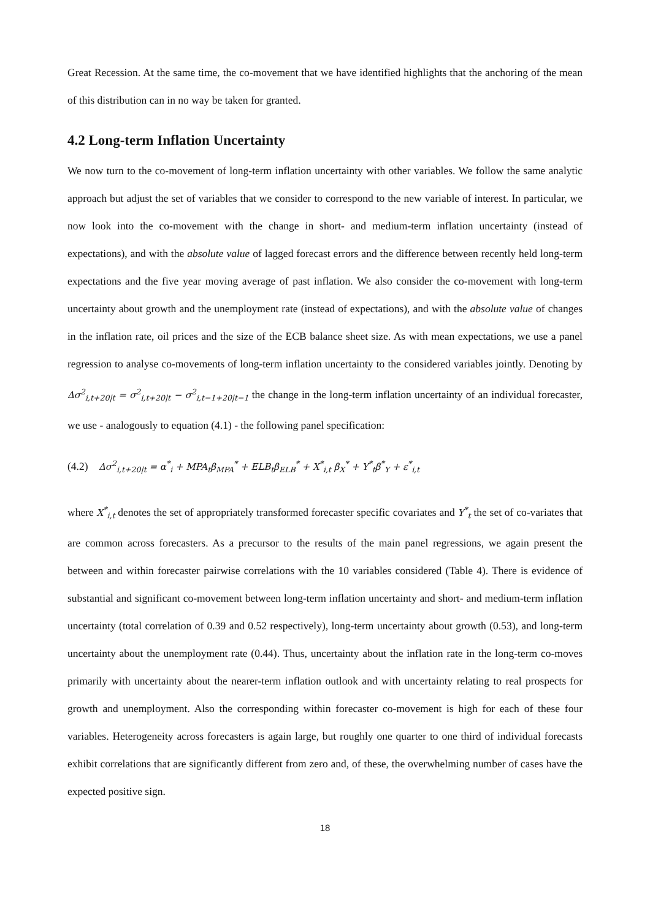Great Recession. At the same time, the co-movement that we have identified highlights that the anchoring of the mean of this distribution can in no way be taken for granted.
4.2 Long-term Inflation Uncertainty
We now turn to the co-movement of long-term inflation uncertainty with other variables. We follow the same analytic approach but adjust the set of variables that we consider to correspond to the new variable of interest. In particular, we now look into the co-movement with the change in short- and medium-term inflation uncertainty (instead of expectations), and with the absolute value of lagged forecast errors and the difference between recently held long-term expectations and the five year moving average of past inflation. We also consider the co-movement with long-term uncertainty about growth and the unemployment rate (instead of expectations), and with the absolute value of changes in the inflation rate, oil prices and the size of the ECB balance sheet size. As with mean expectations, we use a panel regression to analyse co-movements of long-term inflation uncertainty to the considered variables jointly. Denoting by Δσ<sup>2</sup><sub>i,t+20|t</sub> = σ<sup>2</sup><sub>i,t+20|t</sub> − σ<sup>2</sup><sub>i,t−1+20|t−1</sub> the change in the long-term inflation uncertainty of an individual forecaster, we use - analogously to equation (4.1) - the following panel specification:
(4.2) Δσ<sup>2</sup><sub>i,t+20|t</sub> = α<sup>*</sup><sub>i</sub> + MPA<sub>t</sub>β<sub>MPA</sub><sup>*</sup> + ELB<sub>t</sub>β<sub>ELB</sub><sup>*</sup> + X<sup>*</sup><sub>i,t</sub> β<sub>X</sub><sup>*</sup> + Y<sup>*</sup><sub>t</sub>β<sup>*</sup><sub>Y</sub> + ε<sup>*</sup><sub>i,t</sub>
where X<sup>*</sup><sub>i,t</sub> denotes the set of appropriately transformed forecaster specific covariates and Y<sup>*</sup><sub>t</sub> the set of co-variates that are common across forecasters. As a precursor to the results of the main panel regressions, we again present the between and within forecaster pairwise correlations with the 10 variables considered (Table 4). There is evidence of substantial and significant co-movement between long-term inflation uncertainty and short- and medium-term inflation uncertainty (total correlation of 0.39 and 0.52 respectively), long-term uncertainty about growth (0.53), and long-term uncertainty about the unemployment rate (0.44). Thus, uncertainty about the inflation rate in the long-term co-moves primarily with uncertainty about the nearer-term inflation outlook and with uncertainty relating to real prospects for growth and unemployment. Also the corresponding within forecaster co-movement is high for each of these four variables. Heterogeneity across forecasters is again large, but roughly one quarter to one third of individual forecasts exhibit correlations that are significantly different from zero and, of these, the overwhelming number of cases have the expected positive sign.
18